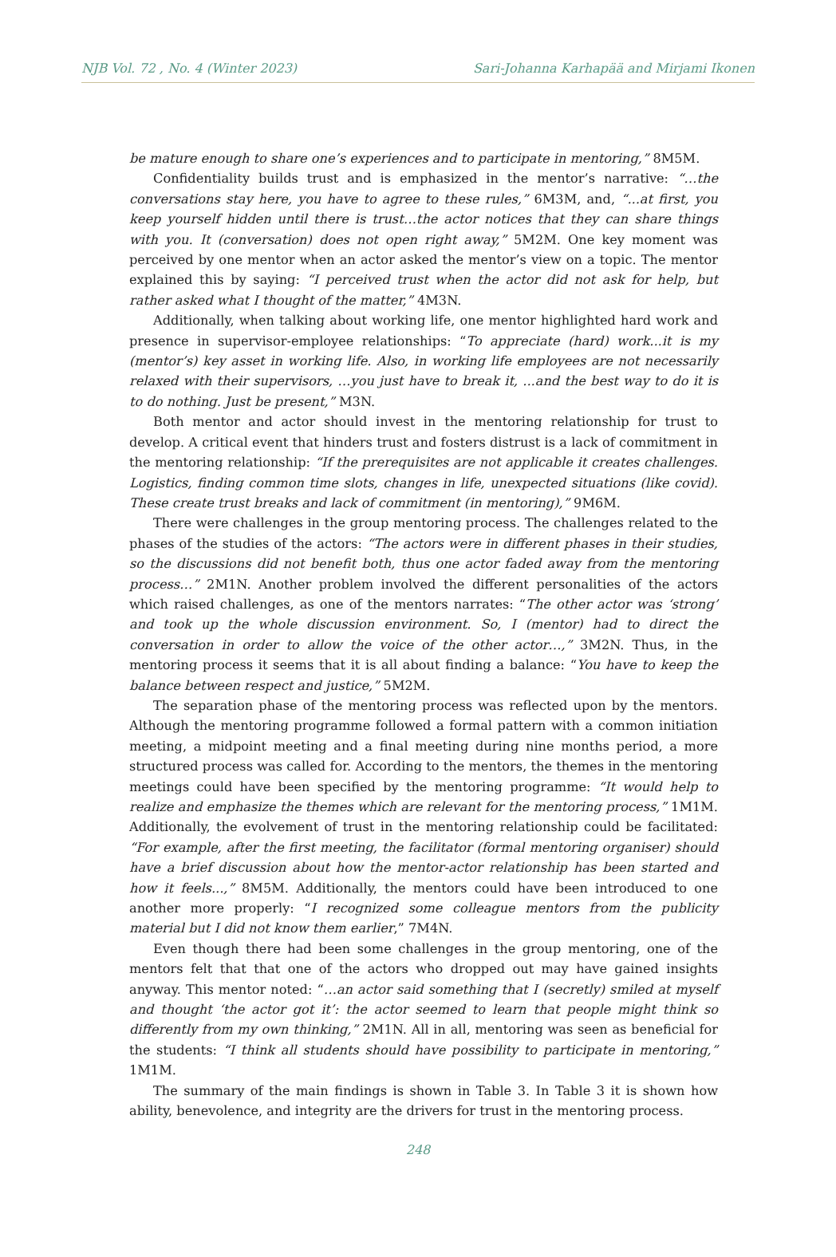NJB Vol. 72 , No. 4 (Winter 2023) Sari-Johanna Karhapää and Mirjami Ikonen
be mature enough to share one’s experiences and to participate in mentoring,” 8M5M.
Confidentiality builds trust and is emphasized in the mentor’s narrative: “…the conversations stay here, you have to agree to these rules,” 6M3M, and, “...at first, you keep yourself hidden until there is trust…the actor notices that they can share things with you. It (conversation) does not open right away,” 5M2M. One key moment was perceived by one mentor when an actor asked the mentor’s view on a topic. The mentor explained this by saying: “I perceived trust when the actor did not ask for help, but rather asked what I thought of the matter,” 4M3N.
Additionally, when talking about working life, one mentor highlighted hard work and presence in supervisor-employee relationships: “To appreciate (hard) work...it is my (mentor’s) key asset in working life. Also, in working life employees are not necessarily relaxed with their supervisors, …you just have to break it, ...and the best way to do it is to do nothing. Just be present,” M3N.
Both mentor and actor should invest in the mentoring relationship for trust to develop. A critical event that hinders trust and fosters distrust is a lack of commitment in the mentoring relationship: “If the prerequisites are not applicable it creates challenges. Logistics, finding common time slots, changes in life, unexpected situations (like covid). These create trust breaks and lack of commitment (in mentoring),” 9M6M.
There were challenges in the group mentoring process. The challenges related to the phases of the studies of the actors: “The actors were in different phases in their studies, so the discussions did not benefit both, thus one actor faded away from the mentoring process…” 2M1N. Another problem involved the different personalities of the actors which raised challenges, as one of the mentors narrates: “The other actor was ‘strong’ and took up the whole discussion environment. So, I (mentor) had to direct the conversation in order to allow the voice of the other actor…,” 3M2N. Thus, in the mentoring process it seems that it is all about finding a balance: “You have to keep the balance between respect and justice,” 5M2M.
The separation phase of the mentoring process was reflected upon by the mentors. Although the mentoring programme followed a formal pattern with a common initiation meeting, a midpoint meeting and a final meeting during nine months period, a more structured process was called for. According to the mentors, the themes in the mentoring meetings could have been specified by the mentoring programme: “It would help to realize and emphasize the themes which are relevant for the mentoring process,” 1M1M. Additionally, the evolvement of trust in the mentoring relationship could be facilitated: “For example, after the first meeting, the facilitator (formal mentoring organiser) should have a brief discussion about how the mentor-actor relationship has been started and how it feels...,” 8M5M. Additionally, the mentors could have been introduced to one another more properly: “I recognized some colleague mentors from the publicity material but I did not know them earlier,” 7M4N.
Even though there had been some challenges in the group mentoring, one of the mentors felt that that one of the actors who dropped out may have gained insights anyway. This mentor noted: “…an actor said something that I (secretly) smiled at myself and thought ‘the actor got it’: the actor seemed to learn that people might think so differently from my own thinking,” 2M1N. All in all, mentoring was seen as beneficial for the students: “I think all students should have possibility to participate in mentoring,” 1M1M.
The summary of the main findings is shown in Table 3. In Table 3 it is shown how ability, benevolence, and integrity are the drivers for trust in the mentoring process.
248